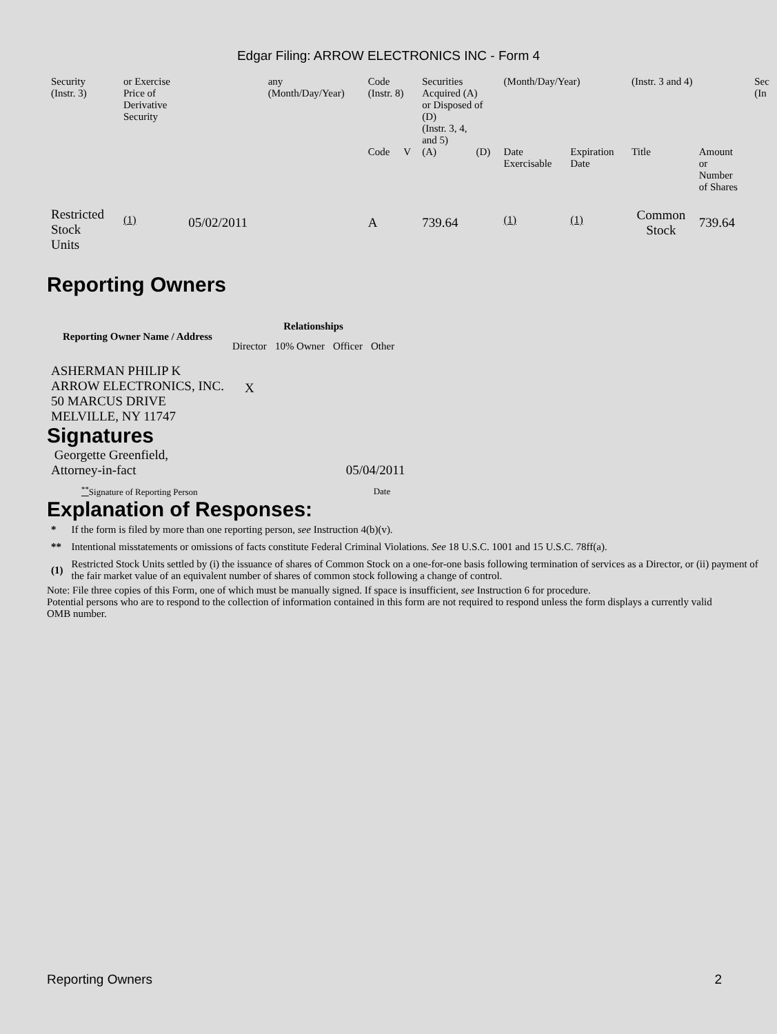Edgar Filing: ARROW ELECTRONICS INC - Form 4
| Security (Instr. 3) | or Exercise Price of Derivative Security | | any (Month/Day/Year) | Code (Instr. 8) | | Securities Acquired (A) or Disposed of (D) (Instr. 3, 4, and 5) | | (Month/Day/Year) | | (Instr. 3 and 4) | | Sec (In |
| | | | | Code | V | (A) | (D) | Date Exercisable | Expiration Date | Title | Amount or Number of Shares | |
| Restricted Stock Units | <sup>(1)</sup> | 05/02/2011 | | A | | 739.64 | | <sup>(1)</sup> | <sup>(1)</sup> | Common Stock | 739.64 | |
Reporting Owners
| Reporting Owner Name / Address | Relationships | | | |
| --- | --- | --- | --- | --- |
| | Director | 10% Owner | Officer | Other |
| ASHERMAN PHILIP K ARROW ELECTRONICS, INC. 50 MARCUS DRIVE MELVILLE, NY 11747 | X | | | |
Signatures
| Georgette Greenfield, Attorney-in-fact | 05/04/2011 |
| <sup>**</sup> Signature of Reporting Person | Date |
Explanation of Responses:
| * | If the form is filed by more than one reporting person, see Instruction 4(b)(v). |
| ** | Intentional misstatements or omissions of facts constitute Federal Criminal Violations. See 18 U.S.C. 1001 and 15 U.S.C. 78ff(a). |
| (1) | Restricted Stock Units settled by (i) the issuance of shares of Common Stock on a one-for-one basis following termination of services as a Director, or (ii) payment of the fair market value of an equivalent number of shares of common stock following a change of control. |
Note: File three copies of this Form, one of which must be manually signed. If space is insufficient, see Instruction 6 for procedure.
Potential persons who are to respond to the collection of information contained in this form are not required to respond unless the form displays a currently valid OMB number.
Reporting Owners 2